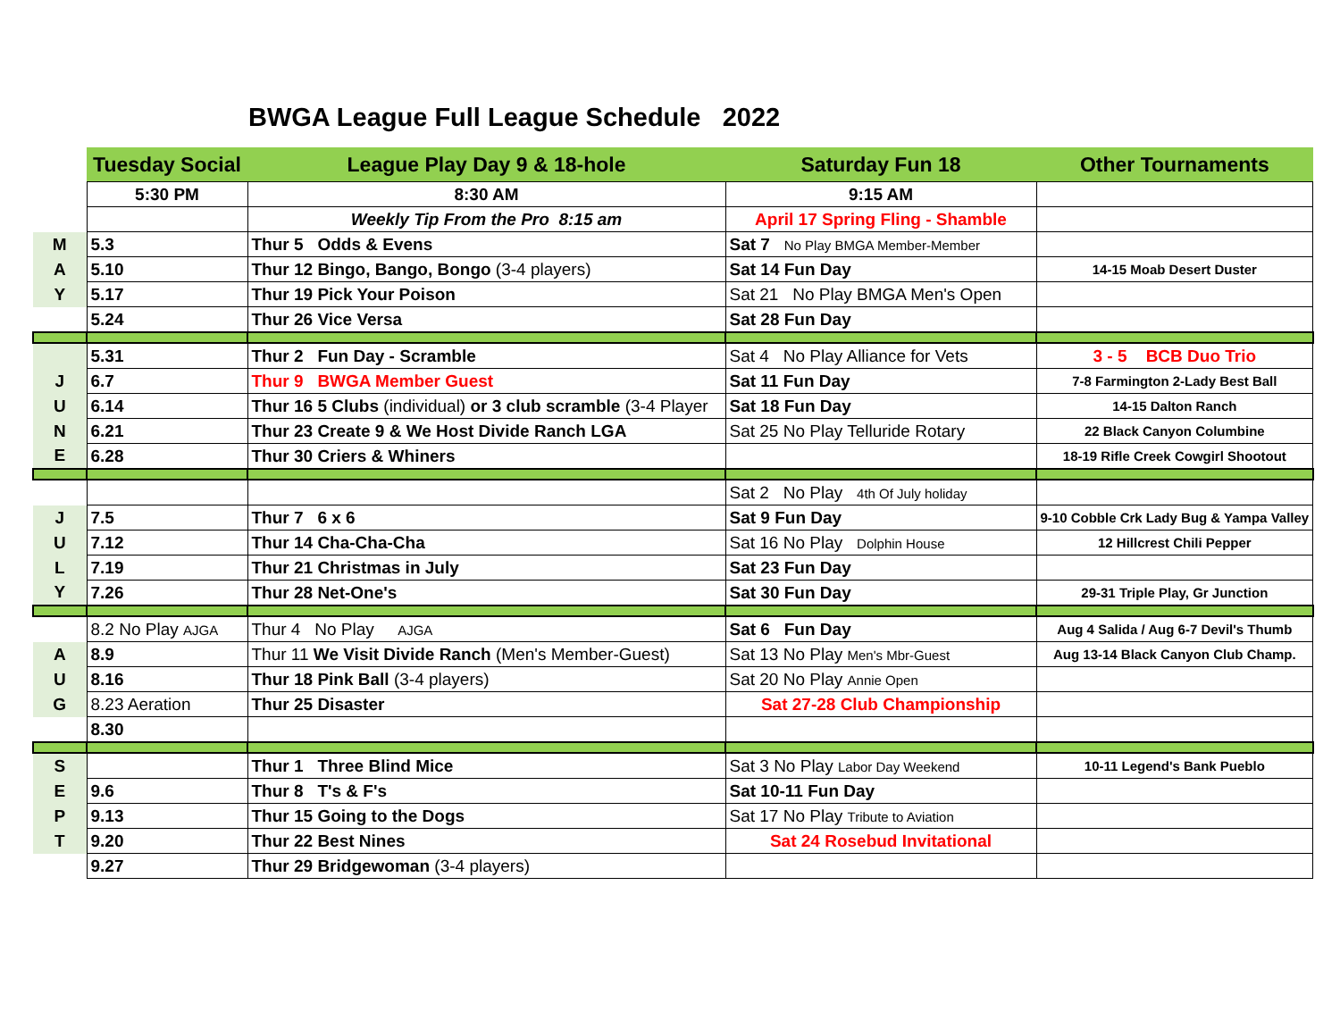BWGA League Full League Schedule 2022
| | Tuesday Social | League Play Day 9 & 18-hole | Saturday Fun 18 | Other Tournaments |
| | 5:30 PM | 8:30 AM | 9:15 AM | |
| | | Weekly Tip From the Pro 8:15 am | April 17 Spring Fling - Shamble | |
| M | 5.3 | Thur 5 Odds & Evens | Sat 7 No Play BMGA Member-Member | |
| A | 5.10 | Thur 12 Bingo, Bango, Bongo (3-4 players) | Sat 14 Fun Day | 14-15 Moab Desert Duster |
| Y | 5.17 | Thur 19 Pick Your Poison | Sat 21 No Play BMGA Men's Open | |
| | 5.24 | Thur 26 Vice Versa | Sat 28 Fun Day | |
| | 5.31 | Thur 2 Fun Day - Scramble | Sat 4 No Play Alliance for Vets | 3 - 5 BCB Duo Trio |
| J | 6.7 | Thur 9 BWGA Member Guest | Sat 11 Fun Day | 7-8 Farmington 2-Lady Best Ball |
| U | 6.14 | Thur 16 5 Clubs (individual) or 3 club scramble (3-4 Player | Sat 18 Fun Day | 14-15 Dalton Ranch |
| N | 6.21 | Thur 23 Create 9 & We Host Divide Ranch LGA | Sat 25 No Play Telluride Rotary | 22 Black Canyon Columbine |
| E | 6.28 | Thur 30 Criers & Whiners | | 18-19 Rifle Creek Cowgirl Shootout |
| | | | Sat 2 No Play 4th Of July holiday | |
| J | 7.5 | Thur 7 6 x 6 | Sat 9 Fun Day | 9-10 Cobble Crk Lady Bug & Yampa Valley |
| U | 7.12 | Thur 14 Cha-Cha-Cha | Sat 16 No Play Dolphin House | 12 Hillcrest Chili Pepper |
| L | 7.19 | Thur 21 Christmas in July | Sat 23 Fun Day | |
| Y | 7.26 | Thur 28 Net-One's | Sat 30 Fun Day | 29-31 Triple Play, Gr Junction |
| | 8.2 No Play AJGA | Thur 4 No Play AJGA | Sat 6 Fun Day | Aug 4 Salida / Aug 6-7 Devil's Thumb |
| A | 8.9 | Thur 11 We Visit Divide Ranch (Men's Member-Guest) | Sat 13 No Play Men's Mbr-Guest | Aug 13-14 Black Canyon Club Champ. |
| U | 8.16 | Thur 18 Pink Ball (3-4 players) | Sat 20 No Play Annie Open | |
| G | 8.23 Aeration | Thur 25 Disaster | Sat 27-28 Club Championship | |
| | 8.30 | | | |
| S | | Thur 1 Three Blind Mice | Sat 3 No Play Labor Day Weekend | 10-11 Legend's Bank Pueblo |
| E | 9.6 | Thur 8 T's & F's | Sat 10-11 Fun Day | |
| P | 9.13 | Thur 15 Going to the Dogs | Sat 17 No Play Tribute to Aviation | |
| T | 9.20 | Thur 22 Best Nines | Sat 24 Rosebud Invitational | |
| | 9.27 | Thur 29 Bridgewoman (3-4 players) | | |